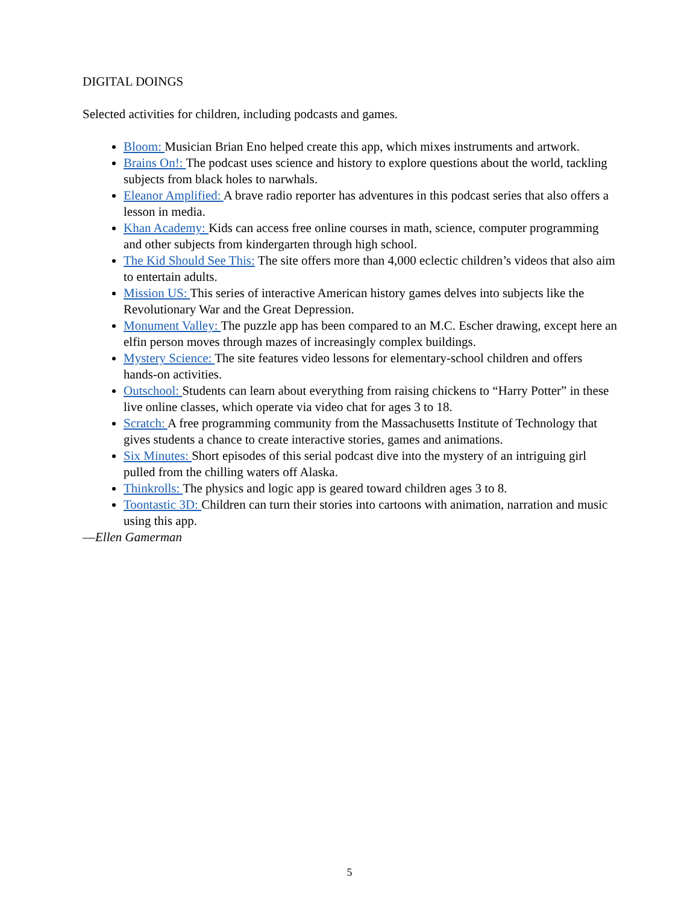DIGITAL DOINGS
Selected activities for children, including podcasts and games.
Bloom: Musician Brian Eno helped create this app, which mixes instruments and artwork.
Brains On!: The podcast uses science and history to explore questions about the world, tackling subjects from black holes to narwhals.
Eleanor Amplified: A brave radio reporter has adventures in this podcast series that also offers a lesson in media.
Khan Academy: Kids can access free online courses in math, science, computer programming and other subjects from kindergarten through high school.
The Kid Should See This: The site offers more than 4,000 eclectic children’s videos that also aim to entertain adults.
Mission US: This series of interactive American history games delves into subjects like the Revolutionary War and the Great Depression.
Monument Valley: The puzzle app has been compared to an M.C. Escher drawing, except here an elfin person moves through mazes of increasingly complex buildings.
Mystery Science: The site features video lessons for elementary-school children and offers hands-on activities.
Outschool: Students can learn about everything from raising chickens to “Harry Potter” in these live online classes, which operate via video chat for ages 3 to 18.
Scratch: A free programming community from the Massachusetts Institute of Technology that gives students a chance to create interactive stories, games and animations.
Six Minutes: Short episodes of this serial podcast dive into the mystery of an intriguing girl pulled from the chilling waters off Alaska.
Thinkrolls: The physics and logic app is geared toward children ages 3 to 8.
Toontastic 3D: Children can turn their stories into cartoons with animation, narration and music using this app.
—Ellen Gamerman
5